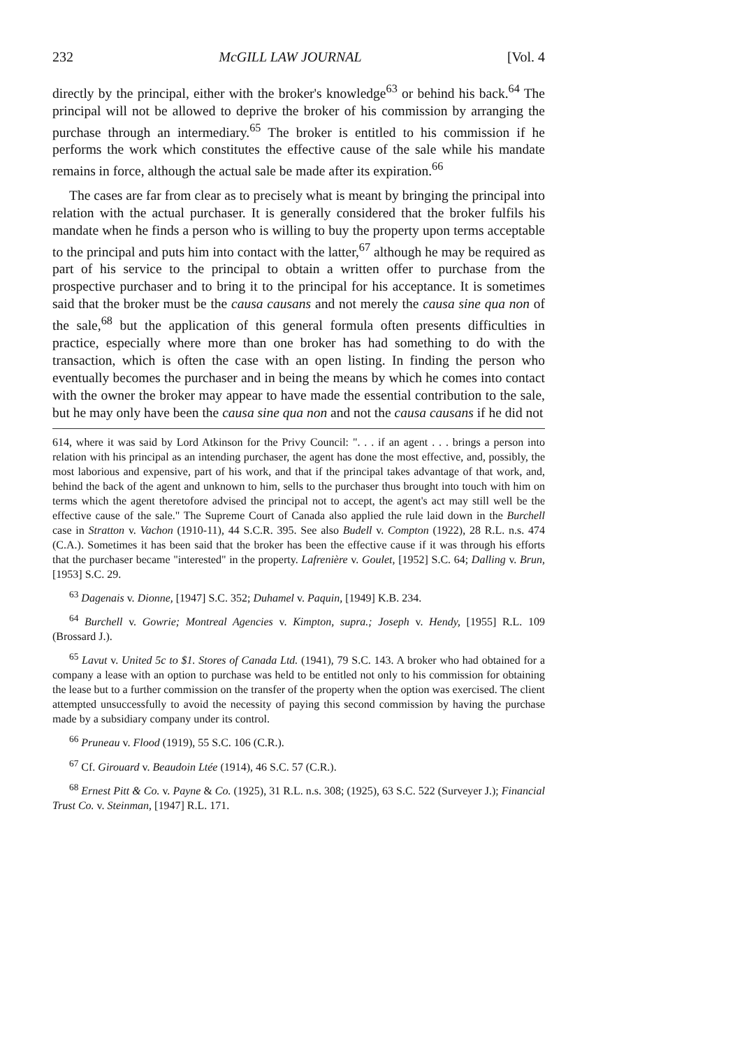232 McGILL LAW JOURNAL [Vol. 4
directly by the principal, either with the broker's knowledge<sup>63</sup> or behind his back.<sup>64</sup> The principal will not be allowed to deprive the broker of his commission by arranging the purchase through an intermediary.<sup>65</sup> The broker is entitled to his commission if he performs the work which constitutes the effective cause of the sale while his mandate remains in force, although the actual sale be made after its expiration.<sup>66</sup>
The cases are far from clear as to precisely what is meant by bringing the principal into relation with the actual purchaser. It is generally considered that the broker fulfils his mandate when he finds a person who is willing to buy the property upon terms acceptable to the principal and puts him into contact with the latter,<sup>67</sup> although he may be required as part of his service to the principal to obtain a written offer to purchase from the prospective purchaser and to bring it to the principal for his acceptance. It is sometimes said that the broker must be the causa causans and not merely the causa sine qua non of the sale,<sup>68</sup> but the application of this general formula often presents difficulties in practice, especially where more than one broker has had something to do with the transaction, which is often the case with an open listing. In finding the person who eventually becomes the purchaser and in being the means by which he comes into contact with the owner the broker may appear to have made the essential contribution to the sale, but he may only have been the causa sine qua non and not the causa causans if he did not
614, where it was said by Lord Atkinson for the Privy Council: ". . . if an agent . . . brings a person into relation with his principal as an intending purchaser, the agent has done the most effective, and, possibly, the most laborious and expensive, part of his work, and that if the principal takes advantage of that work, and, behind the back of the agent and unknown to him, sells to the purchaser thus brought into touch with him on terms which the agent theretofore advised the principal not to accept, the agent's act may still well be the effective cause of the sale." The Supreme Court of Canada also applied the rule laid down in the Burchell case in Stratton v. Vachon (1910-11), 44 S.C.R. 395. See also Budell v. Compton (1922), 28 R.L. n.s. 474 (C.A.). Sometimes it has been said that the broker has been the effective cause if it was through his efforts that the purchaser became "interested" in the property. Lafrenière v. Goulet, [1952] S.C. 64; Dalling v. Brun, [1953] S.C. 29.
<sup>63</sup> Dagenais v. Dionne, [1947] S.C. 352; Duhamel v. Paquin, [1949] K.B. 234.
<sup>64</sup> Burchell v. Gowrie; Montreal Agencies v. Kimpton, supra.; Joseph v. Hendy, [1955] R.L. 109 (Brossard J.).
<sup>65</sup> Lavut v. United 5c to $1. Stores of Canada Ltd. (1941), 79 S.C. 143. A broker who had obtained for a company a lease with an option to purchase was held to be entitled not only to his commission for obtaining the lease but to a further commission on the transfer of the property when the option was exercised. The client attempted unsuccessfully to avoid the necessity of paying this second commission by having the purchase made by a subsidiary company under its control.
<sup>66</sup> Pruneau v. Flood (1919), 55 S.C. 106 (C.R.).
<sup>67</sup> Cf. Girouard v. Beaudoin Ltée (1914), 46 S.C. 57 (C.R.).
<sup>68</sup> Ernest Pitt & Co. v. Payne & Co. (1925), 31 R.L. n.s. 308; (1925), 63 S.C. 522 (Surveyer J.); Financial Trust Co. v. Steinman, [1947] R.L. 171.